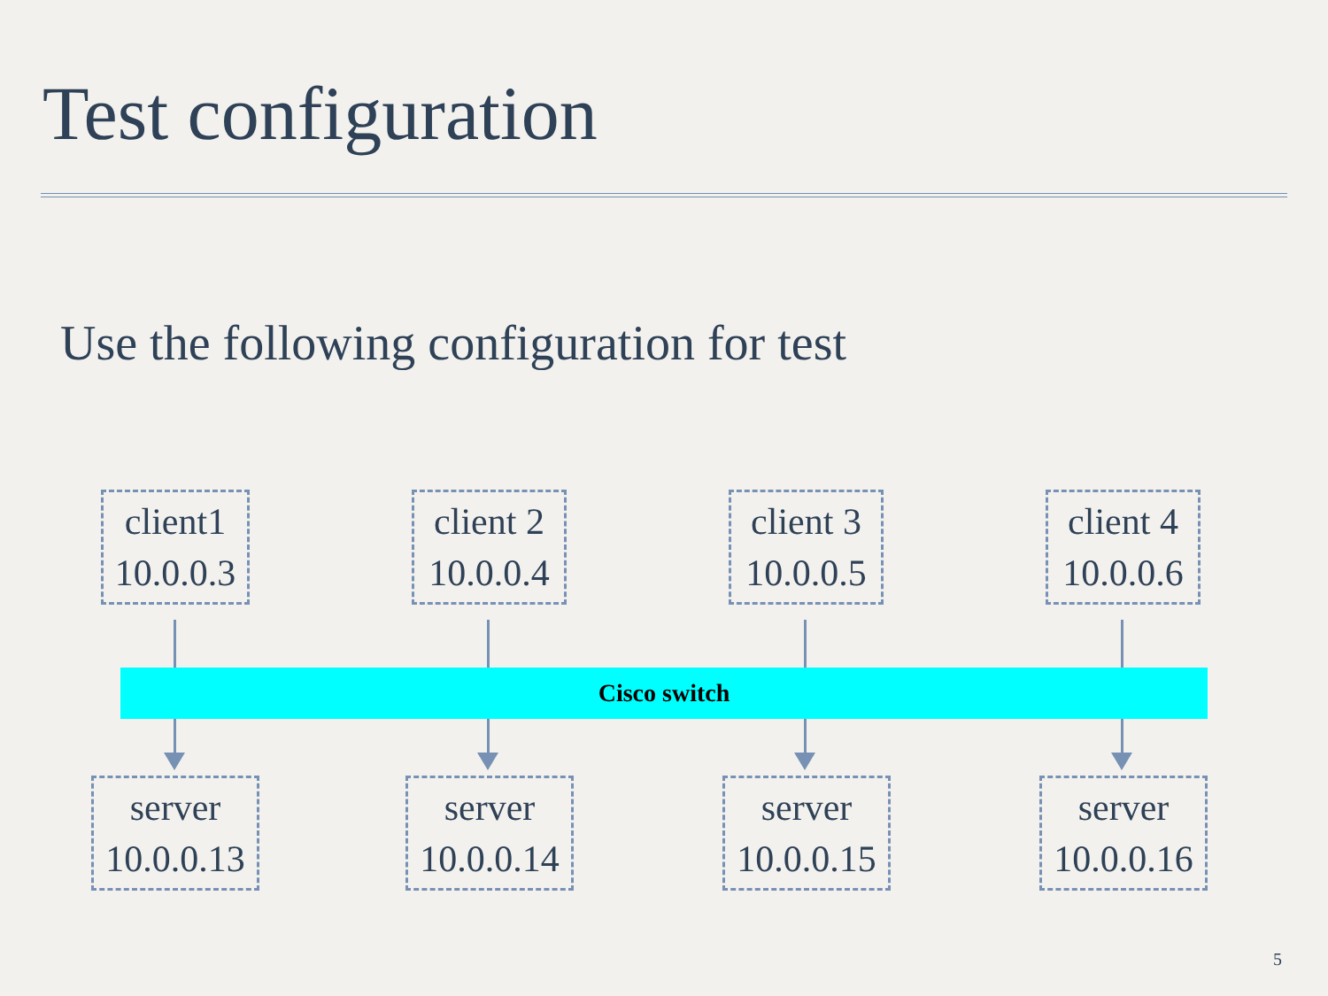Test configuration
Use the following configuration for test
client1
10.0.0.3
client 2
10.0.0.4
client 3
10.0.0.5
client 4
10.0.0.6
Cisco switch
server
10.0.0.13
server
10.0.0.14
server
10.0.0.15
server
10.0.0.16
5